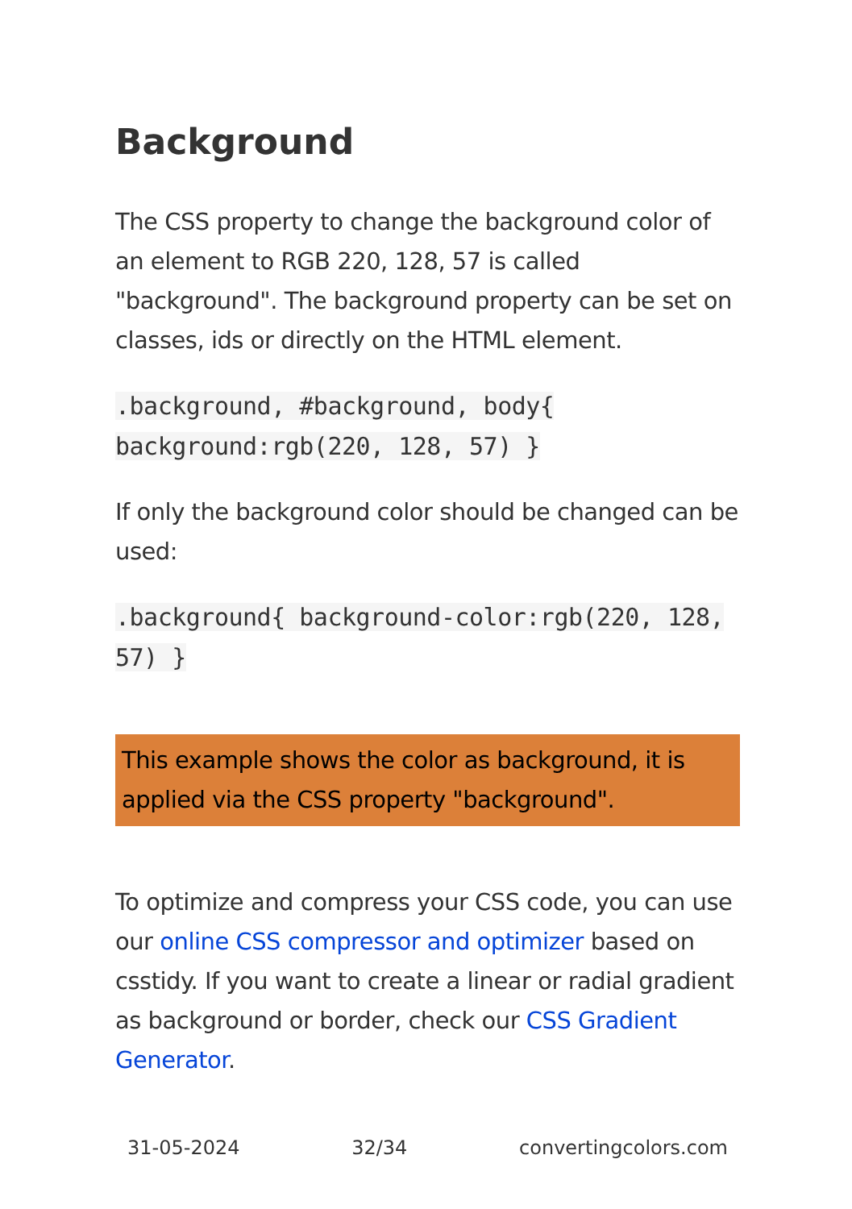Background
The CSS property to change the background color of an element to RGB 220, 128, 57 is called "background". The background property can be set on classes, ids or directly on the HTML element.
.background, #background, body{ background:rgb(220, 128, 57) }
If only the background color should be changed can be used:
.background{ background-color:rgb(220, 128, 57) }
This example shows the color as background, it is applied via the CSS property "background".
To optimize and compress your CSS code, you can use our online CSS compressor and optimizer based on csstidy. If you want to create a linear or radial gradient as background or border, check our CSS Gradient Generator.
31-05-2024 32/34 convertingcolors.com